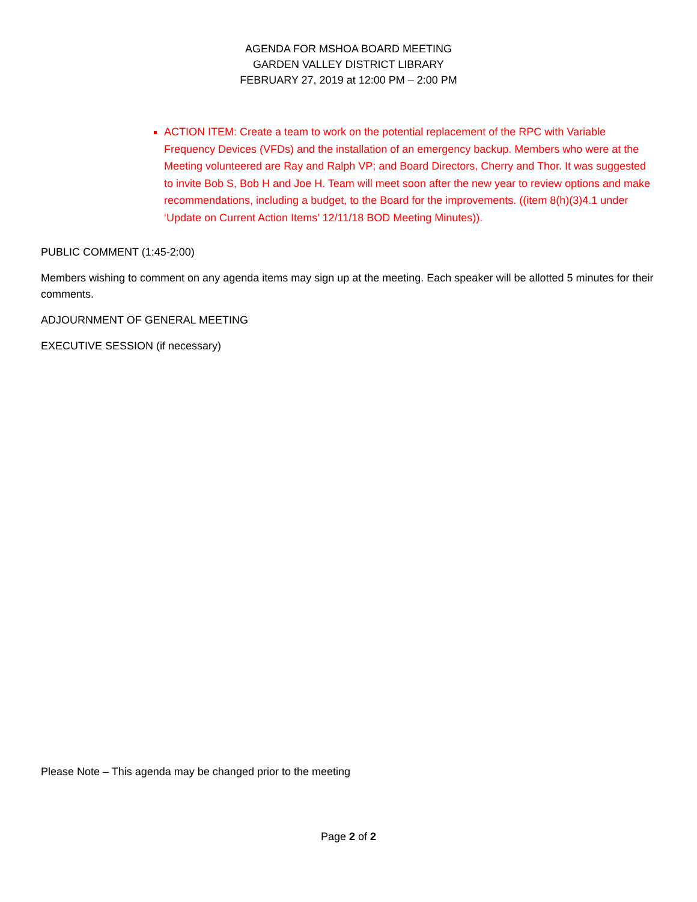AGENDA FOR MSHOA BOARD MEETING
GARDEN VALLEY DISTRICT LIBRARY
FEBRUARY 27, 2019 at 12:00 PM – 2:00 PM
ACTION ITEM: Create a team to work on the potential replacement of the RPC with Variable Frequency Devices (VFDs) and the installation of an emergency backup. Members who were at the Meeting volunteered are Ray and Ralph VP; and Board Directors, Cherry and Thor. It was suggested to invite Bob S, Bob H and Joe H. Team will meet soon after the new year to review options and make recommendations, including a budget, to the Board for the improvements. ((item 8(h)(3)4.1 under ‘Update on Current Action Items’ 12/11/18 BOD Meeting Minutes)).
PUBLIC COMMENT (1:45-2:00)
Members wishing to comment on any agenda items may sign up at the meeting. Each speaker will be allotted 5 minutes for their comments.
ADJOURNMENT OF GENERAL MEETING
EXECUTIVE SESSION (if necessary)
Please Note – This agenda may be changed prior to the meeting
Page 2 of 2